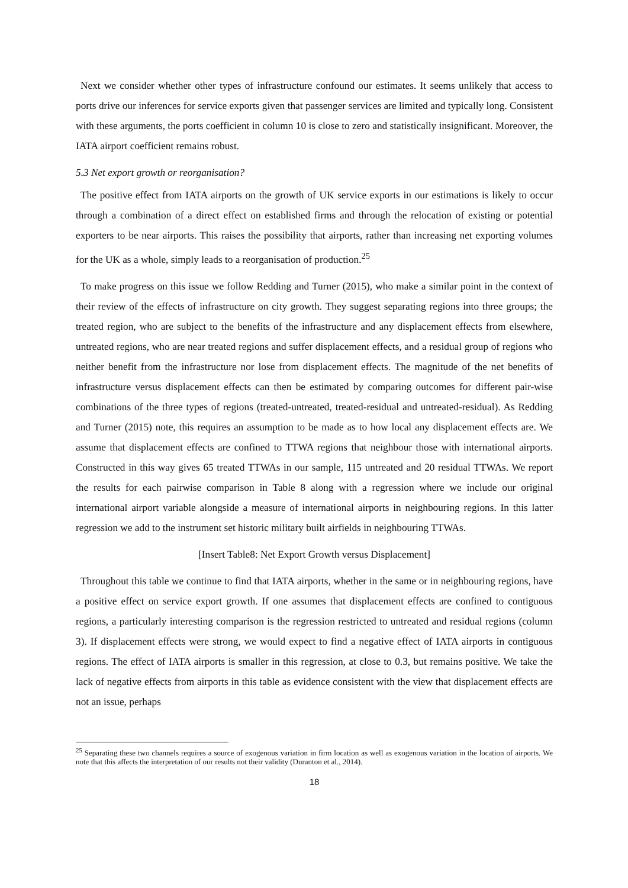Next we consider whether other types of infrastructure confound our estimates. It seems unlikely that access to ports drive our inferences for service exports given that passenger services are limited and typically long. Consistent with these arguments, the ports coefficient in column 10 is close to zero and statistically insignificant. Moreover, the IATA airport coefficient remains robust.
5.3 Net export growth or reorganisation?
The positive effect from IATA airports on the growth of UK service exports in our estimations is likely to occur through a combination of a direct effect on established firms and through the relocation of existing or potential exporters to be near airports. This raises the possibility that airports, rather than increasing net exporting volumes for the UK as a whole, simply leads to a reorganisation of production.<sup>25</sup>
To make progress on this issue we follow Redding and Turner (2015), who make a similar point in the context of their review of the effects of infrastructure on city growth. They suggest separating regions into three groups; the treated region, who are subject to the benefits of the infrastructure and any displacement effects from elsewhere, untreated regions, who are near treated regions and suffer displacement effects, and a residual group of regions who neither benefit from the infrastructure nor lose from displacement effects. The magnitude of the net benefits of infrastructure versus displacement effects can then be estimated by comparing outcomes for different pair-wise combinations of the three types of regions (treated-untreated, treated-residual and untreated-residual). As Redding and Turner (2015) note, this requires an assumption to be made as to how local any displacement effects are. We assume that displacement effects are confined to TTWA regions that neighbour those with international airports. Constructed in this way gives 65 treated TTWAs in our sample, 115 untreated and 20 residual TTWAs. We report the results for each pairwise comparison in Table 8 along with a regression where we include our original international airport variable alongside a measure of international airports in neighbouring regions. In this latter regression we add to the instrument set historic military built airfields in neighbouring TTWAs.
[Insert Table8: Net Export Growth versus Displacement]
Throughout this table we continue to find that IATA airports, whether in the same or in neighbouring regions, have a positive effect on service export growth. If one assumes that displacement effects are confined to contiguous regions, a particularly interesting comparison is the regression restricted to untreated and residual regions (column 3). If displacement effects were strong, we would expect to find a negative effect of IATA airports in contiguous regions. The effect of IATA airports is smaller in this regression, at close to 0.3, but remains positive. We take the lack of negative effects from airports in this table as evidence consistent with the view that displacement effects are not an issue, perhaps
<sup>25</sup> Separating these two channels requires a source of exogenous variation in firm location as well as exogenous variation in the location of airports. We note that this affects the interpretation of our results not their validity (Duranton et al., 2014).
18